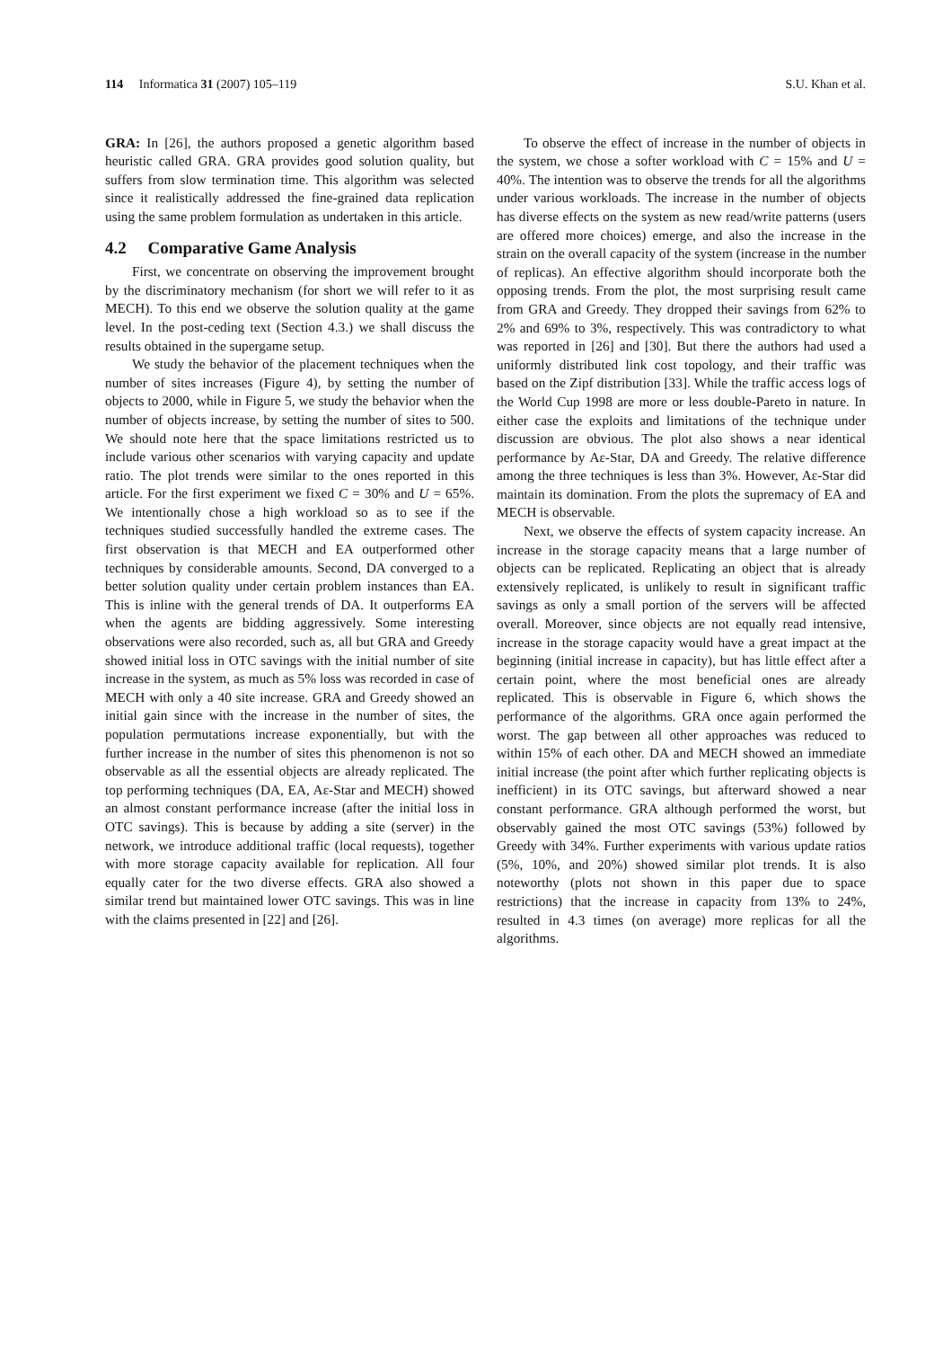114 Informatica 31 (2007) 105–119 S.U. Khan et al.
GRA: In [26], the authors proposed a genetic algorithm based heuristic called GRA. GRA provides good solution quality, but suffers from slow termination time. This algorithm was selected since it realistically addressed the fine-grained data replication using the same problem formulation as undertaken in this article.
4.2 Comparative Game Analysis
First, we concentrate on observing the improvement brought by the discriminatory mechanism (for short we will refer to it as MECH). To this end we observe the solution quality at the game level. In the post-ceding text (Section 4.3.) we shall discuss the results obtained in the supergame setup.
We study the behavior of the placement techniques when the number of sites increases (Figure 4), by setting the number of objects to 2000, while in Figure 5, we study the behavior when the number of objects increase, by setting the number of sites to 500. We should note here that the space limitations restricted us to include various other scenarios with varying capacity and update ratio. The plot trends were similar to the ones reported in this article. For the first experiment we fixed C = 30% and U = 65%. We intentionally chose a high workload so as to see if the techniques studied successfully handled the extreme cases. The first observation is that MECH and EA outperformed other techniques by considerable amounts. Second, DA converged to a better solution quality under certain problem instances than EA. This is inline with the general trends of DA. It outperforms EA when the agents are bidding aggressively. Some interesting observations were also recorded, such as, all but GRA and Greedy showed initial loss in OTC savings with the initial number of site increase in the system, as much as 5% loss was recorded in case of MECH with only a 40 site increase. GRA and Greedy showed an initial gain since with the increase in the number of sites, the population permutations increase exponentially, but with the further increase in the number of sites this phenomenon is not so observable as all the essential objects are already replicated. The top performing techniques (DA, EA, Aε-Star and MECH) showed an almost constant performance increase (after the initial loss in OTC savings). This is because by adding a site (server) in the network, we introduce additional traffic (local requests), together with more storage capacity available for replication. All four equally cater for the two diverse effects. GRA also showed a similar trend but maintained lower OTC savings. This was in line with the claims presented in [22] and [26].
To observe the effect of increase in the number of objects in the system, we chose a softer workload with C = 15% and U = 40%. The intention was to observe the trends for all the algorithms under various workloads. The increase in the number of objects has diverse effects on the system as new read/write patterns (users are offered more choices) emerge, and also the increase in the strain on the overall capacity of the system (increase in the number of replicas). An effective algorithm should incorporate both the opposing trends. From the plot, the most surprising result came from GRA and Greedy. They dropped their savings from 62% to 2% and 69% to 3%, respectively. This was contradictory to what was reported in [26] and [30]. But there the authors had used a uniformly distributed link cost topology, and their traffic was based on the Zipf distribution [33]. While the traffic access logs of the World Cup 1998 are more or less double-Pareto in nature. In either case the exploits and limitations of the technique under discussion are obvious. The plot also shows a near identical performance by Aε-Star, DA and Greedy. The relative difference among the three techniques is less than 3%. However, Aε-Star did maintain its domination. From the plots the supremacy of EA and MECH is observable.
Next, we observe the effects of system capacity increase. An increase in the storage capacity means that a large number of objects can be replicated. Replicating an object that is already extensively replicated, is unlikely to result in significant traffic savings as only a small portion of the servers will be affected overall. Moreover, since objects are not equally read intensive, increase in the storage capacity would have a great impact at the beginning (initial increase in capacity), but has little effect after a certain point, where the most beneficial ones are already replicated. This is observable in Figure 6, which shows the performance of the algorithms. GRA once again performed the worst. The gap between all other approaches was reduced to within 15% of each other. DA and MECH showed an immediate initial increase (the point after which further replicating objects is inefficient) in its OTC savings, but afterward showed a near constant performance. GRA although performed the worst, but observably gained the most OTC savings (53%) followed by Greedy with 34%. Further experiments with various update ratios (5%, 10%, and 20%) showed similar plot trends. It is also noteworthy (plots not shown in this paper due to space restrictions) that the increase in capacity from 13% to 24%, resulted in 4.3 times (on average) more replicas for all the algorithms.